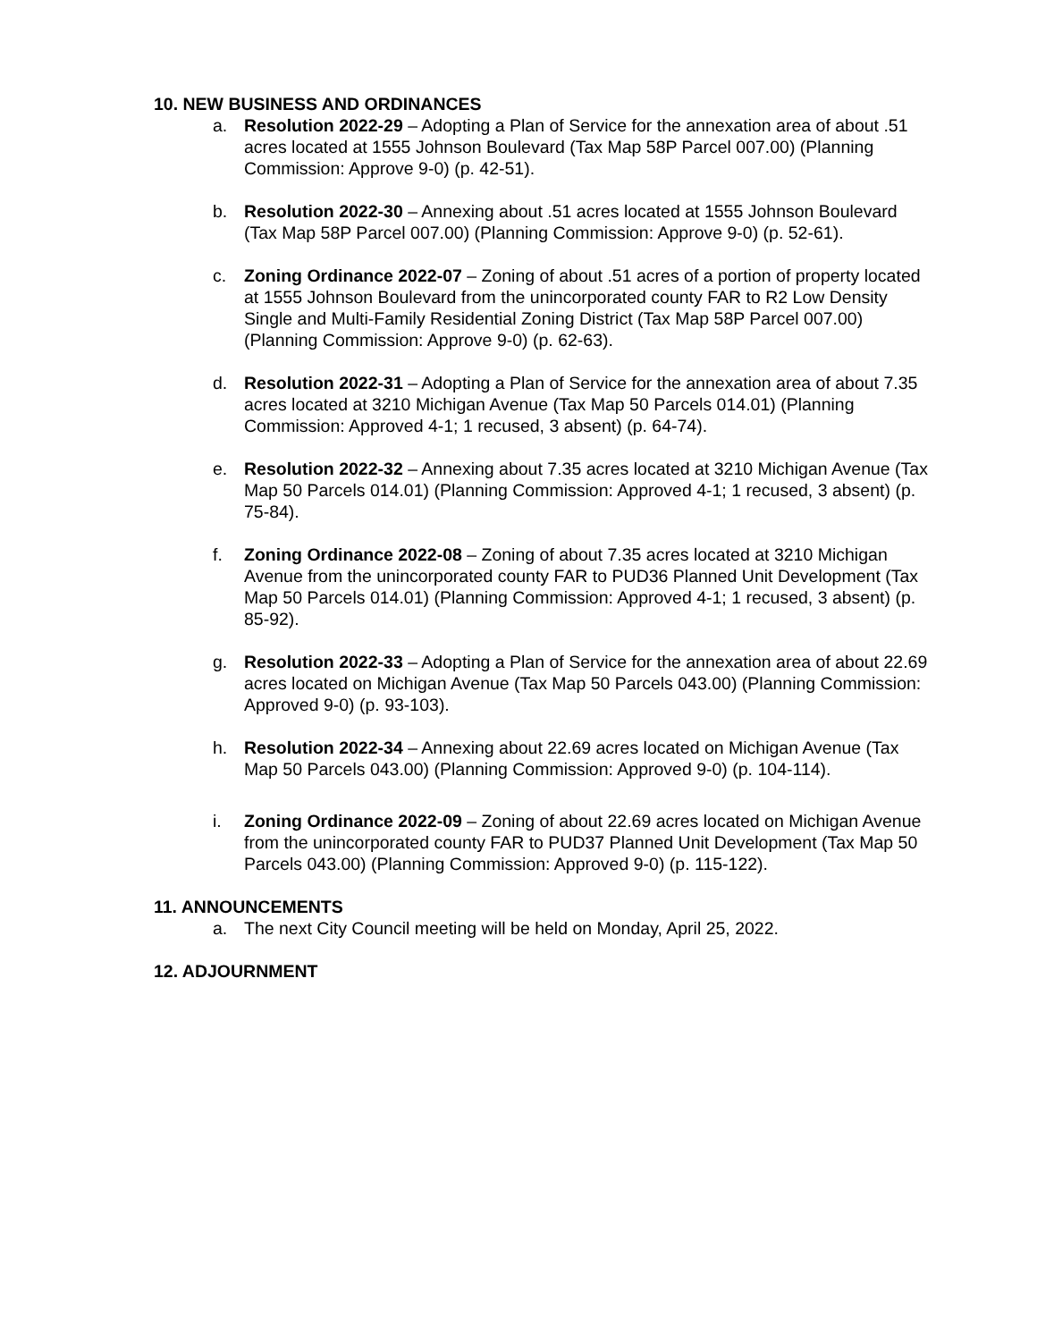10. NEW BUSINESS AND ORDINANCES
a. Resolution 2022-29 – Adopting a Plan of Service for the annexation area of about .51 acres located at 1555 Johnson Boulevard (Tax Map 58P Parcel 007.00) (Planning Commission: Approve 9-0) (p. 42-51).
b. Resolution 2022-30 – Annexing about .51 acres located at 1555 Johnson Boulevard (Tax Map 58P Parcel 007.00) (Planning Commission: Approve 9-0) (p. 52-61).
c. Zoning Ordinance 2022-07 – Zoning of about .51 acres of a portion of property located at 1555 Johnson Boulevard from the unincorporated county FAR to R2 Low Density Single and Multi-Family Residential Zoning District (Tax Map 58P Parcel 007.00) (Planning Commission: Approve 9-0) (p. 62-63).
d. Resolution 2022-31 – Adopting a Plan of Service for the annexation area of about 7.35 acres located at 3210 Michigan Avenue (Tax Map 50 Parcels 014.01) (Planning Commission: Approved 4-1; 1 recused, 3 absent) (p. 64-74).
e. Resolution 2022-32 – Annexing about 7.35 acres located at 3210 Michigan Avenue (Tax Map 50 Parcels 014.01) (Planning Commission: Approved 4-1; 1 recused, 3 absent) (p. 75-84).
f. Zoning Ordinance 2022-08 – Zoning of about 7.35 acres located at 3210 Michigan Avenue from the unincorporated county FAR to PUD36 Planned Unit Development (Tax Map 50 Parcels 014.01) (Planning Commission: Approved 4-1; 1 recused, 3 absent) (p. 85-92).
g. Resolution 2022-33 – Adopting a Plan of Service for the annexation area of about 22.69 acres located on Michigan Avenue (Tax Map 50 Parcels 043.00) (Planning Commission: Approved 9-0) (p. 93-103).
h. Resolution 2022-34 – Annexing about 22.69 acres located on Michigan Avenue (Tax Map 50 Parcels 043.00) (Planning Commission: Approved 9-0) (p. 104-114).
i. Zoning Ordinance 2022-09 – Zoning of about 22.69 acres located on Michigan Avenue from the unincorporated county FAR to PUD37 Planned Unit Development (Tax Map 50 Parcels 043.00) (Planning Commission: Approved 9-0) (p. 115-122).
11. ANNOUNCEMENTS
a. The next City Council meeting will be held on Monday, April 25, 2022.
12. ADJOURNMENT